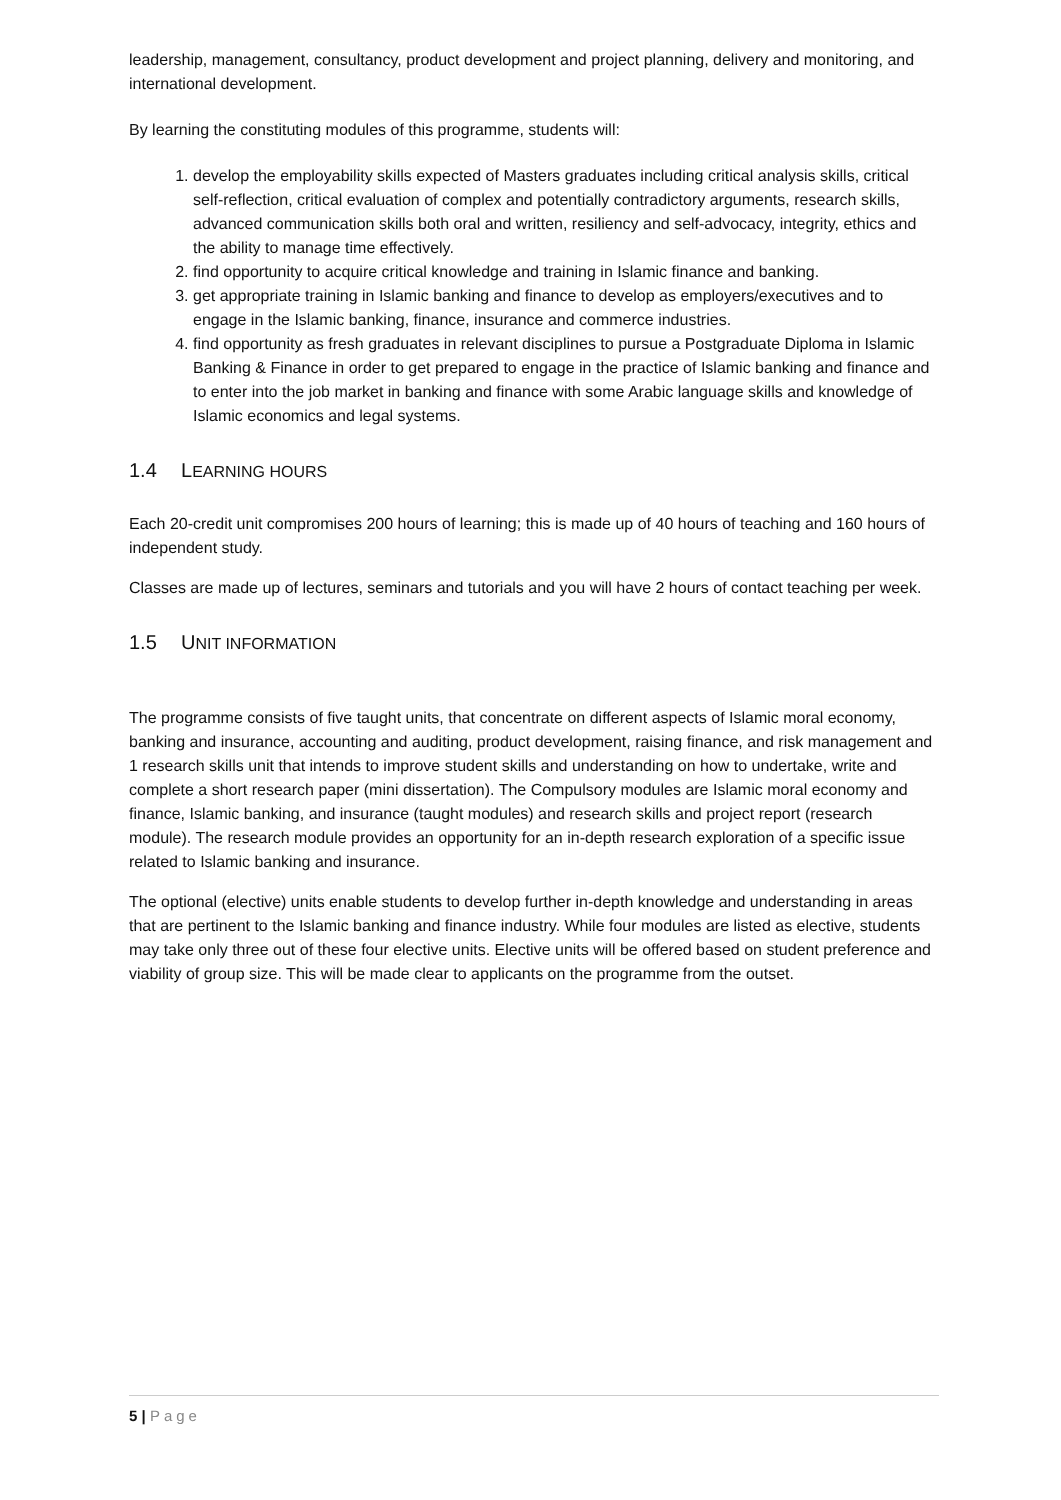leadership, management, consultancy, product development and project planning, delivery and monitoring, and international development.
By learning the constituting modules of this programme, students will:
1. develop the employability skills expected of Masters graduates including critical analysis skills, critical self-reflection, critical evaluation of complex and potentially contradictory arguments, research skills, advanced communication skills both oral and written, resiliency and self-advocacy, integrity, ethics and the ability to manage time effectively.
2. find opportunity to acquire critical knowledge and training in Islamic finance and banking.
3. get appropriate training in Islamic banking and finance to develop as employers/executives and to engage in the Islamic banking, finance, insurance and commerce industries.
4. find opportunity as fresh graduates in relevant disciplines to pursue a Postgraduate Diploma in Islamic Banking & Finance in order to get prepared to engage in the practice of Islamic banking and finance and to enter into the job market in banking and finance with some Arabic language skills and knowledge of Islamic economics and legal systems.
1.4 LEARNING HOURS
Each 20-credit unit compromises 200 hours of learning; this is made up of 40 hours of teaching and 160 hours of independent study.
Classes are made up of lectures, seminars and tutorials and you will have 2 hours of contact teaching per week.
1.5 UNIT INFORMATION
The programme consists of five taught units, that concentrate on different aspects of Islamic moral economy, banking and insurance, accounting and auditing, product development, raising finance, and risk management and 1 research skills unit that intends to improve student skills and understanding on how to undertake, write and complete a short research paper (mini dissertation). The Compulsory modules are Islamic moral economy and finance, Islamic banking, and insurance (taught modules) and research skills and project report (research module). The research module provides an opportunity for an in-depth research exploration of a specific issue related to Islamic banking and insurance.
The optional (elective) units enable students to develop further in-depth knowledge and understanding in areas that are pertinent to the Islamic banking and finance industry. While four modules are listed as elective, students may take only three out of these four elective units. Elective units will be offered based on student preference and viability of group size. This will be made clear to applicants on the programme from the outset.
5 | Page